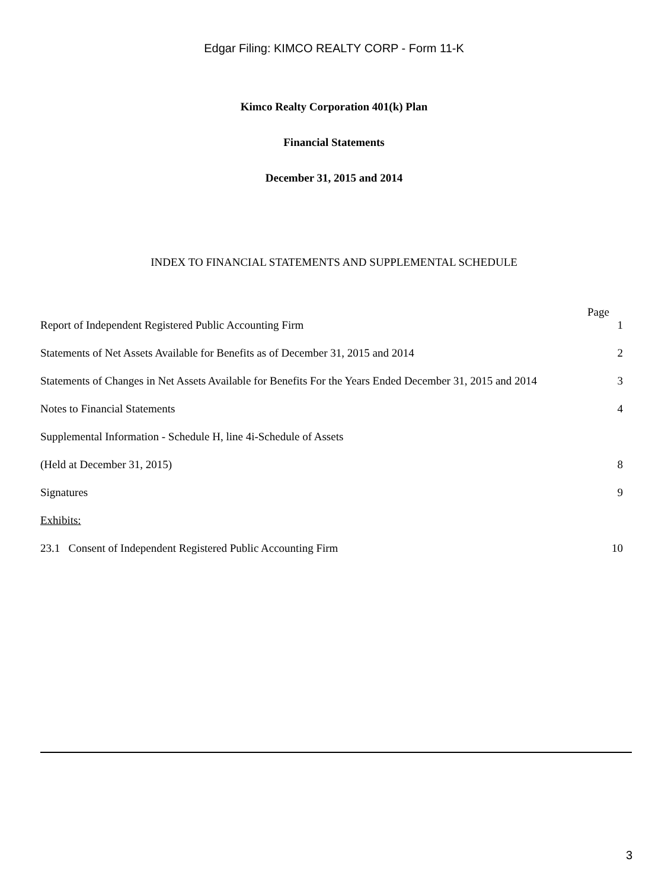Edgar Filing: KIMCO REALTY CORP - Form 11-K
Kimco Realty Corporation 401(k) Plan
Financial Statements
December 31, 2015 and 2014
INDEX TO FINANCIAL STATEMENTS AND SUPPLEMENTAL SCHEDULE
| | Page |
| Report of Independent Registered Public Accounting Firm | 1 |
| Statements of Net Assets Available for Benefits as of December 31, 2015 and 2014 | 2 |
| Statements of Changes in Net Assets Available for Benefits For the Years Ended December 31, 2015 and 2014 | 3 |
| Notes to Financial Statements | 4 |
| Supplemental Information - Schedule H, line 4i-Schedule of Assets | |
| (Held at December 31, 2015) | 8 |
| Signatures | 9 |
| Exhibits: | |
| 23.1 Consent of Independent Registered Public Accounting Firm | 10 |
3